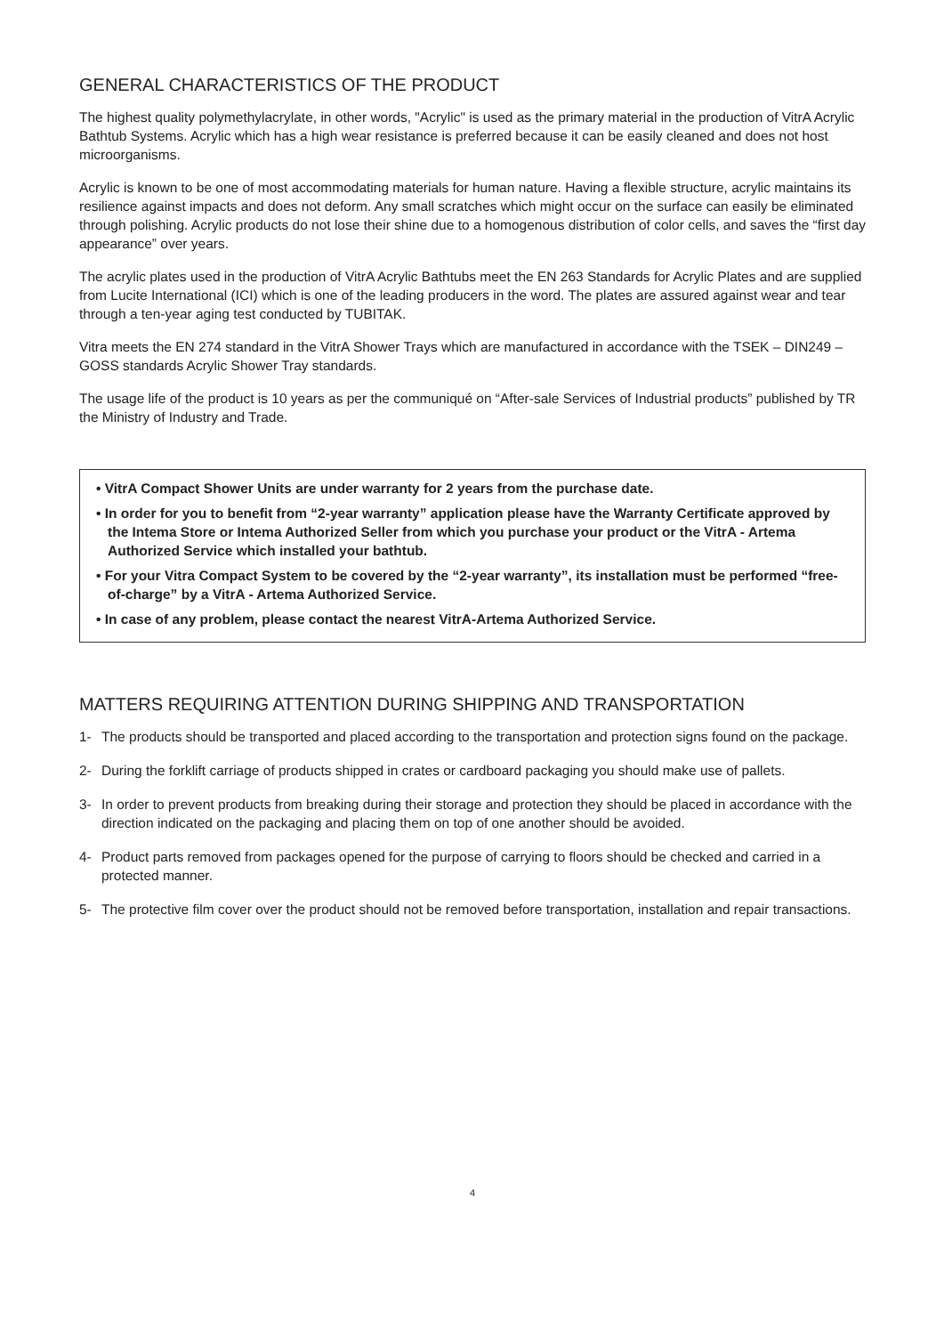GENERAL CHARACTERISTICS OF THE PRODUCT
The highest quality polymethylacrylate, in other words, "Acrylic" is used as the primary material in the production of VitrA Acrylic Bathtub Systems. Acrylic which has a high wear resistance is preferred because it can be easily cleaned and does not host microorganisms.
Acrylic is known to be one of most accommodating materials for human nature. Having a flexible structure, acrylic maintains its resilience against impacts and does not deform. Any small scratches which might occur on the surface can easily be eliminated through polishing. Acrylic products do not lose their shine due to a homogenous distribution of color cells, and saves the “first day appearance” over years.
The acrylic plates used in the production of VitrA Acrylic Bathtubs meet the EN 263 Standards for Acrylic Plates and are supplied from Lucite International (ICI) which is one of the leading producers in the word. The plates are assured against wear and tear through a ten-year aging test conducted by TUBITAK.
Vitra meets the EN 274 standard in the VitrA Shower Trays which are manufactured in accordance with the TSEK – DIN249 – GOSS standards Acrylic Shower Tray standards.
The usage life of the product is 10 years as per the communiqué on “After-sale Services of Industrial products” published by TR the Ministry of Industry and Trade.
• VitrA Compact Shower Units are under warranty for 2 years from the purchase date.
• In order for you to benefit from “2-year warranty” application please have the Warranty Certificate approved by the Intema Store or Intema Authorized Seller from which you purchase your product or the VitrA - Artema Authorized Service which installed your bathtub.
• For your Vitra Compact System to be covered by the “2-year warranty”, its installation must be performed “free-of-charge” by a VitrA - Artema Authorized Service.
• In case of any problem, please contact the nearest VitrA-Artema Authorized Service.
MATTERS REQUIRING ATTENTION DURING SHIPPING AND TRANSPORTATION
1- The products should be transported and placed according to the transportation and protection signs found on the package.
2- During the forklift carriage of products shipped in crates or cardboard packaging you should make use of pallets.
3- In order to prevent products from breaking during their storage and protection they should be placed in accordance with the direction indicated on the packaging and placing them on top of one another should be avoided.
4- Product parts removed from packages opened for the purpose of carrying to floors should be checked and carried in a protected manner.
5- The protective film cover over the product should not be removed before transportation, installation and repair transactions.
4